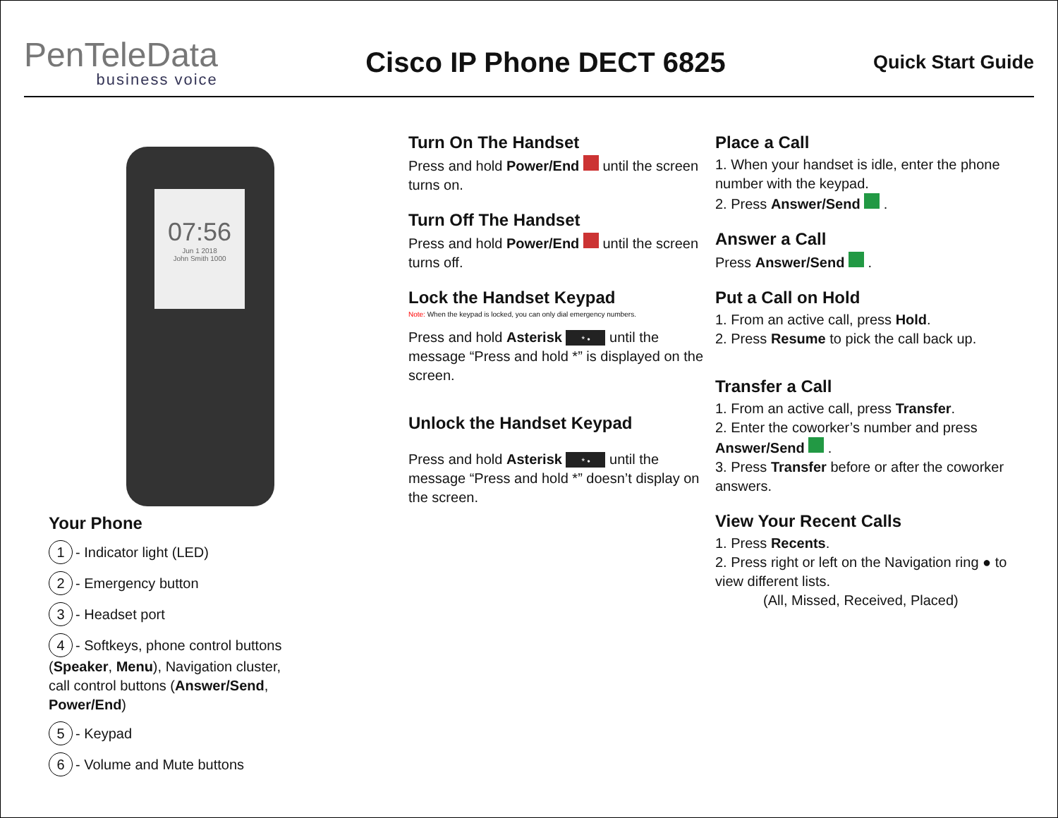PenTeleData
business voice
Cisco IP Phone DECT 6825
Quick Start Guide
07:56
Jun 1 2018
John Smith 1000
Your Phone
1 - Indicator light (LED)
2 - Emergency button
3 - Headset port
4 - Softkeys, phone control buttons
(Speaker, Menu), Navigation cluster,
call control buttons (Answer/Send,
Power/End)
5 - Keypad
6 - Volume and Mute buttons
Turn On The Handset
Press and hold Power/End until the screen turns on.
Turn Off The Handset
Press and hold Power/End until the screen turns off.
Lock the Handset Keypad
Note: When the keypad is locked, you can only dial emergency numbers.
Press and hold Asterisk * • until the message “Press and hold *” is displayed on the screen.
Unlock the Handset Keypad
Press and hold Asterisk * • until the message “Press and hold *” doesn’t display on the screen.
Place a Call
1. When your handset is idle, enter the phone number with the keypad.
2. Press Answer/Send .
Answer a Call
Press Answer/Send .
Put a Call on Hold
1. From an active call, press Hold.
2. Press Resume to pick the call back up.
Transfer a Call
1. From an active call, press Transfer.
2. Enter the coworker’s number and press Answer/Send .
3. Press Transfer before or after the coworker answers.
View Your Recent Calls
1. Press Recents.
2. Press right or left on the Navigation ring ● to view different lists.
(All, Missed, Received, Placed)